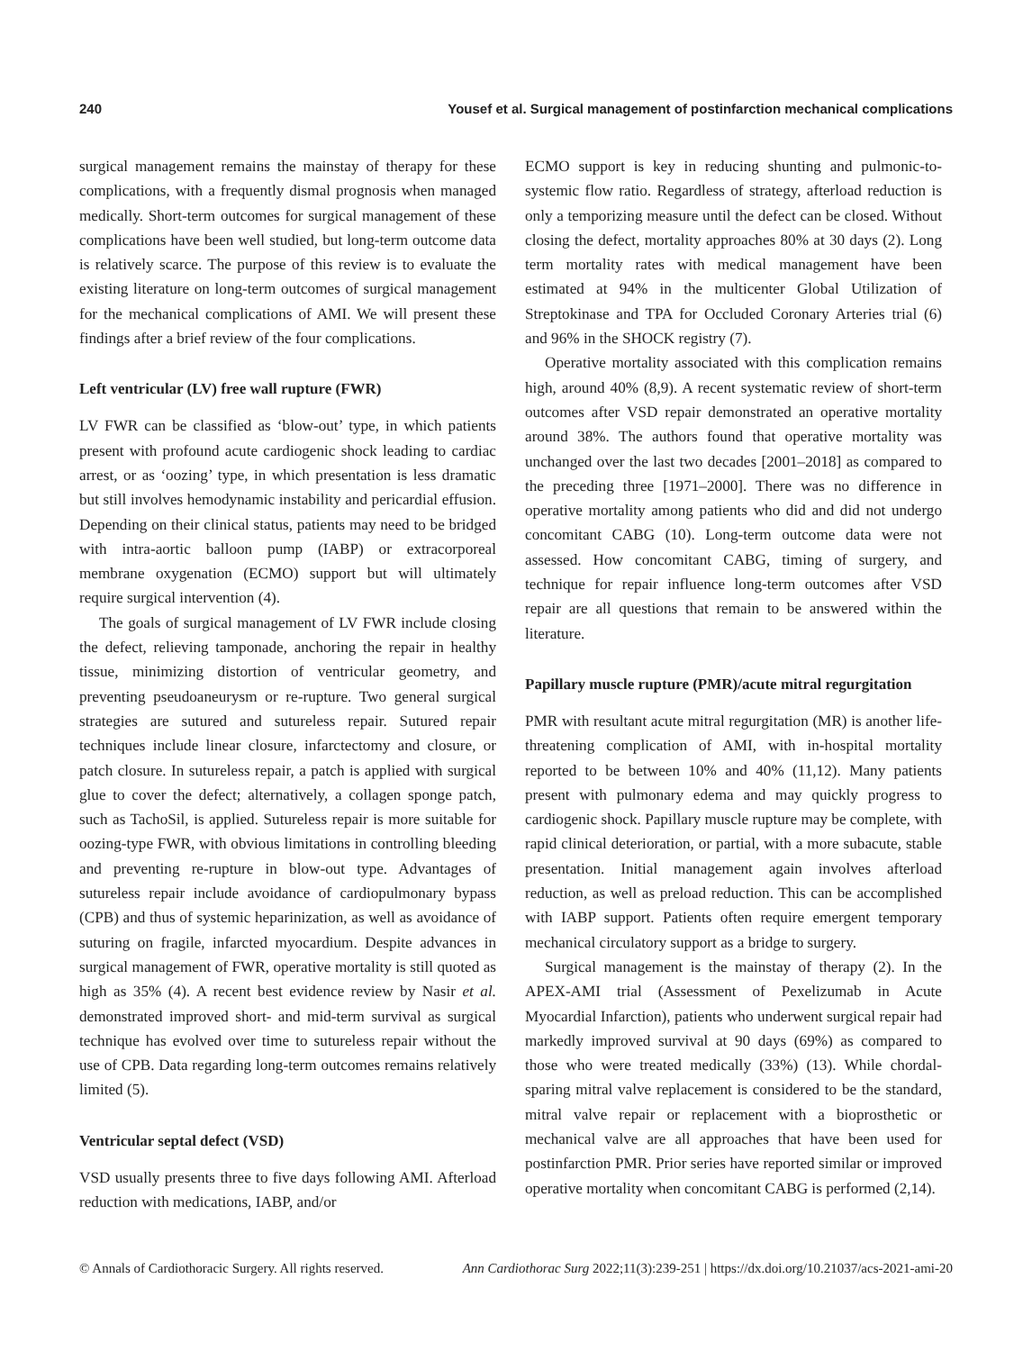240 Yousef et al. Surgical management of postinfarction mechanical complications
surgical management remains the mainstay of therapy for these complications, with a frequently dismal prognosis when managed medically. Short-term outcomes for surgical management of these complications have been well studied, but long-term outcome data is relatively scarce. The purpose of this review is to evaluate the existing literature on long-term outcomes of surgical management for the mechanical complications of AMI. We will present these findings after a brief review of the four complications.
Left ventricular (LV) free wall rupture (FWR)
LV FWR can be classified as ‘blow-out’ type, in which patients present with profound acute cardiogenic shock leading to cardiac arrest, or as ‘oozing’ type, in which presentation is less dramatic but still involves hemodynamic instability and pericardial effusion. Depending on their clinical status, patients may need to be bridged with intra-aortic balloon pump (IABP) or extracorporeal membrane oxygenation (ECMO) support but will ultimately require surgical intervention (4).
The goals of surgical management of LV FWR include closing the defect, relieving tamponade, anchoring the repair in healthy tissue, minimizing distortion of ventricular geometry, and preventing pseudoaneurysm or re-rupture. Two general surgical strategies are sutured and sutureless repair. Sutured repair techniques include linear closure, infarctectomy and closure, or patch closure. In sutureless repair, a patch is applied with surgical glue to cover the defect; alternatively, a collagen sponge patch, such as TachoSil, is applied. Sutureless repair is more suitable for oozing-type FWR, with obvious limitations in controlling bleeding and preventing re-rupture in blow-out type. Advantages of sutureless repair include avoidance of cardiopulmonary bypass (CPB) and thus of systemic heparinization, as well as avoidance of suturing on fragile, infarcted myocardium. Despite advances in surgical management of FWR, operative mortality is still quoted as high as 35% (4). A recent best evidence review by Nasir et al. demonstrated improved short- and mid-term survival as surgical technique has evolved over time to sutureless repair without the use of CPB. Data regarding long-term outcomes remains relatively limited (5).
Ventricular septal defect (VSD)
VSD usually presents three to five days following AMI. Afterload reduction with medications, IABP, and/or
ECMO support is key in reducing shunting and pulmonic-to-systemic flow ratio. Regardless of strategy, afterload reduction is only a temporizing measure until the defect can be closed. Without closing the defect, mortality approaches 80% at 30 days (2). Long term mortality rates with medical management have been estimated at 94% in the multicenter Global Utilization of Streptokinase and TPA for Occluded Coronary Arteries trial (6) and 96% in the SHOCK registry (7).
Operative mortality associated with this complication remains high, around 40% (8,9). A recent systematic review of short-term outcomes after VSD repair demonstrated an operative mortality around 38%. The authors found that operative mortality was unchanged over the last two decades [2001–2018] as compared to the preceding three [1971–2000]. There was no difference in operative mortality among patients who did and did not undergo concomitant CABG (10). Long-term outcome data were not assessed. How concomitant CABG, timing of surgery, and technique for repair influence long-term outcomes after VSD repair are all questions that remain to be answered within the literature.
Papillary muscle rupture (PMR)/acute mitral regurgitation
PMR with resultant acute mitral regurgitation (MR) is another life-threatening complication of AMI, with in-hospital mortality reported to be between 10% and 40% (11,12). Many patients present with pulmonary edema and may quickly progress to cardiogenic shock. Papillary muscle rupture may be complete, with rapid clinical deterioration, or partial, with a more subacute, stable presentation. Initial management again involves afterload reduction, as well as preload reduction. This can be accomplished with IABP support. Patients often require emergent temporary mechanical circulatory support as a bridge to surgery.
Surgical management is the mainstay of therapy (2). In the APEX-AMI trial (Assessment of Pexelizumab in Acute Myocardial Infarction), patients who underwent surgical repair had markedly improved survival at 90 days (69%) as compared to those who were treated medically (33%) (13). While chordal-sparing mitral valve replacement is considered to be the standard, mitral valve repair or replacement with a bioprosthetic or mechanical valve are all approaches that have been used for postinfarction PMR. Prior series have reported similar or improved operative mortality when concomitant CABG is performed (2,14).
© Annals of Cardiothoracic Surgery. All rights reserved. Ann Cardiothorac Surg 2022;11(3):239-251 | https://dx.doi.org/10.21037/acs-2021-ami-20